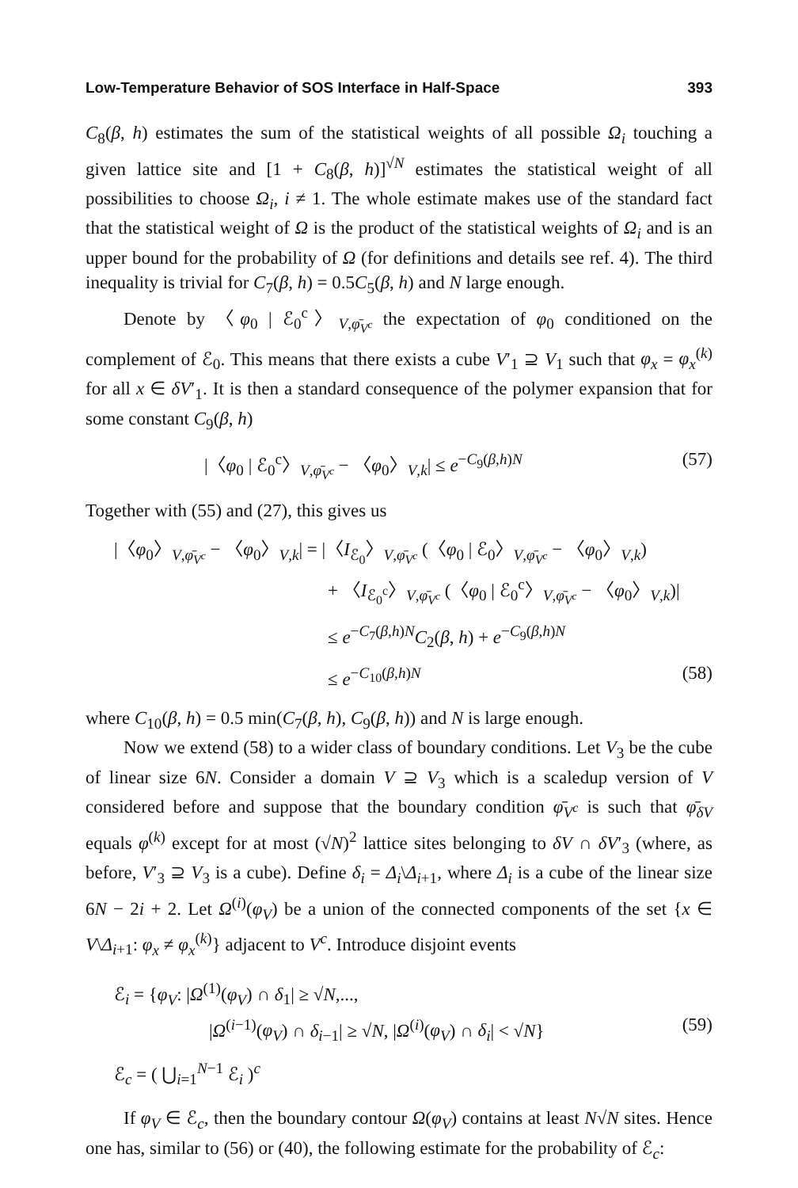Low-Temperature Behavior of SOS Interface in Half-Space 393
C<sub>8</sub>(β, h) estimates the sum of the statistical weights of all possible Ω<sub>i</sub> touching a given lattice site and [1 + C<sub>8</sub>(β, h)]<sup>√N</sup> estimates the statistical weight of all possibilities to choose Ω<sub>i</sub>, i ≠ 1. The whole estimate makes use of the standard fact that the statistical weight of Ω is the product of the statistical weights of Ω<sub>i</sub> and is an upper bound for the probability of Ω (for definitions and details see ref. 4). The third inequality is trivial for C<sub>7</sub>(β, h) = 0.5C<sub>5</sub>(β, h) and N large enough.
Denote by 〈φ<sub>0</sub> | ℰ<sub>0</sub><sup>c</sup>〉<sub>V,φ̄<sub>V<sup>c</sup></sub></sub> the expectation of φ<sub>0</sub> conditioned on the complement of ℰ<sub>0</sub>. This means that there exists a cube V′<sub>1</sub> ⊇ V<sub>1</sub> such that φ<sub>x</sub> = φ<sub>x</sub><sup>(k)</sup> for all x ∈ δV′<sub>1</sub>. It is then a standard consequence of the polymer expansion that for some constant C<sub>9</sub>(β, h)
|〈φ<sub>0</sub> | ℰ<sub>0</sub><sup>c</sup>〉<sub>V,φ̄<sub>V<sup>c</sup></sub></sub> − 〈φ<sub>0</sub>〉<sub>V,k</sub>| ≤ e<sup>−C<sub>9</sub>(β,h)N</sup> (57)
Together with (55) and (27), this gives us
|〈φ<sub>0</sub>〉<sub>V,φ̄<sub>V<sup>c</sup></sub></sub> − 〈φ<sub>0</sub>〉<sub>V,k</sub>| = |〈I<sub>ℰ<sub>0</sub></sub>〉<sub>V,φ̄<sub>V<sup>c</sup></sub></sub> (〈φ<sub>0</sub> | ℰ<sub>0</sub>〉<sub>V,φ̄<sub>V<sup>c</sup></sub></sub> − 〈φ<sub>0</sub>〉<sub>V,k</sub>)
+ 〈I<sub>ℰ<sub>0</sub><sup>c</sup></sub>〉<sub>V,φ̄<sub>V<sup>c</sup></sub></sub> (〈φ<sub>0</sub> | ℰ<sub>0</sub><sup>c</sup>〉<sub>V,φ̄<sub>V<sup>c</sup></sub></sub> − 〈φ<sub>0</sub>〉<sub>V,k</sub>)|
≤ e<sup>−C<sub>7</sub>(β,h)N</sup>C<sub>2</sub>(β, h) + e<sup>−C<sub>9</sub>(β,h)N</sup>
≤ e<sup>−C<sub>10</sub>(β,h)N</sup> (58)
where C<sub>10</sub>(β, h) = 0.5 min(C<sub>7</sub>(β, h), C<sub>9</sub>(β, h)) and N is large enough.
Now we extend (58) to a wider class of boundary conditions. Let V<sub>3</sub> be the cube of linear size 6N. Consider a domain V ⊇ V<sub>3</sub> which is a scaledup version of V considered before and suppose that the boundary condition φ̄<sub>V<sup>c</sup></sub> is such that φ̄<sub>δV</sub> equals φ<sup>(k)</sup> except for at most (√N)<sup>2</sup> lattice sites belonging to δV ∩ δV′<sub>3</sub> (where, as before, V′<sub>3</sub> ⊇ V<sub>3</sub> is a cube). Define δ<sub>i</sub> = Δ<sub>i</sub>\Δ<sub>i+1</sub>, where Δ<sub>i</sub> is a cube of the linear size 6N − 2i + 2. Let Ω<sup>(i)</sup>(φ<sub>V</sub>) be a union of the connected components of the set {x ∈ V\Δ<sub>i+1</sub>: φ<sub>x</sub> ≠ φ<sub>x</sub><sup>(k)</sup>} adjacent to V<sup>c</sup>. Introduce disjoint events
ℰ<sub>i</sub> = {φ<sub>V</sub>: |Ω<sup>(1)</sup>(φ<sub>V</sub>) ∩ δ<sub>1</sub>| ≥ √N,...,
|Ω<sup>(i−1)</sup>(φ<sub>V</sub>) ∩ δ<sub>i−1</sub>| ≥ √N, |Ω<sup>(i)</sup>(φ<sub>V</sub>) ∩ δ<sub>i</sub>| < √N} (59)
ℰ<sub>c</sub> = ( ⋃<sub>i=1</sub><sup>N−1</sup> ℰ<sub>i</sub> )<sup>c</sup>
If φ<sub>V</sub> ∈ ℰ<sub>c</sub>, then the boundary contour Ω(φ<sub>V</sub>) contains at least N√N sites. Hence one has, similar to (56) or (40), the following estimate for the probability of ℰ<sub>c</sub>: